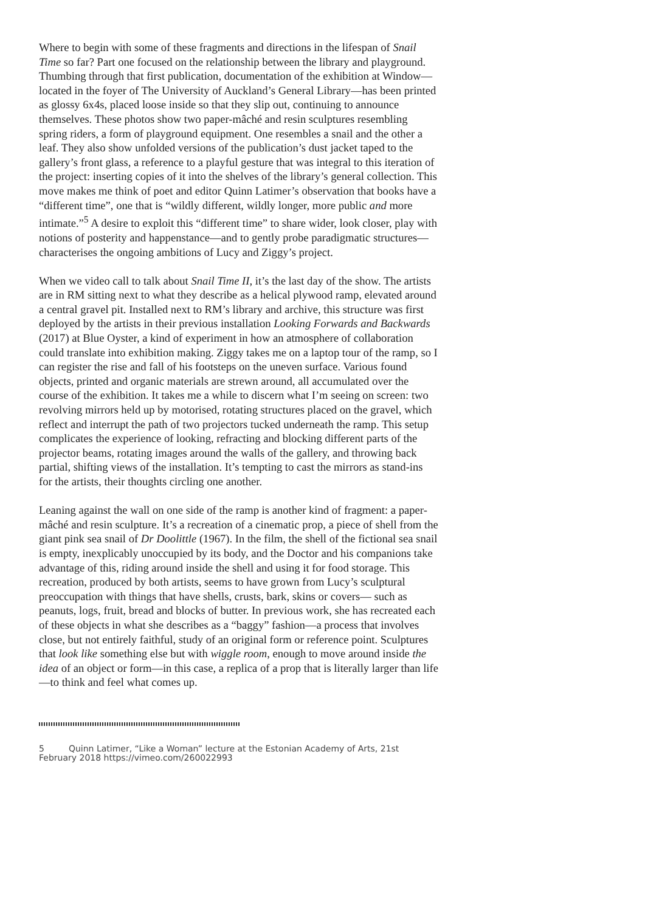Where to begin with some of these fragments and directions in the lifespan of Snail Time so far? Part one focused on the relationship between the library and playground. Thumbing through that first publication, documentation of the exhibition at Window—located in the foyer of The University of Auckland’s General Library—has been printed as glossy 6x4s, placed loose inside so that they slip out, continuing to announce themselves. These photos show two paper-mâché and resin sculptures resembling spring riders, a form of playground equipment. One resembles a snail and the other a leaf. They also show unfolded versions of the publication’s dust jacket taped to the gallery’s front glass, a reference to a playful gesture that was integral to this iteration of the project: inserting copies of it into the shelves of the library’s general collection. This move makes me think of poet and editor Quinn Latimer’s observation that books have a “different time”, one that is “wildly different, wildly longer, more public and more intimate.”<sup>5</sup> A desire to exploit this “different time” to share wider, look closer, play with notions of posterity and happenstance—and to gently probe paradigmatic structures—characterises the ongoing ambitions of Lucy and Ziggy’s project.
When we video call to talk about Snail Time II, it’s the last day of the show. The artists are in RM sitting next to what they describe as a helical plywood ramp, elevated around a central gravel pit. Installed next to RM’s library and archive, this structure was first deployed by the artists in their previous installation Looking Forwards and Backwards (2017) at Blue Oyster, a kind of experiment in how an atmosphere of collaboration could translate into exhibition making. Ziggy takes me on a laptop tour of the ramp, so I can register the rise and fall of his footsteps on the uneven surface. Various found objects, printed and organic materials are strewn around, all accumulated over the course of the exhibition. It takes me a while to discern what I’m seeing on screen: two revolving mirrors held up by motorised, rotating structures placed on the gravel, which reflect and interrupt the path of two projectors tucked underneath the ramp. This setup complicates the experience of looking, refracting and blocking different parts of the projector beams, rotating images around the walls of the gallery, and throwing back partial, shifting views of the installation. It’s tempting to cast the mirrors as stand-ins for the artists, their thoughts circling one another.
Leaning against the wall on one side of the ramp is another kind of fragment: a paper-mâché and resin sculpture. It’s a recreation of a cinematic prop, a piece of shell from the giant pink sea snail of Dr Doolittle (1967). In the film, the shell of the fictional sea snail is empty, inexplicably unoccupied by its body, and the Doctor and his companions take advantage of this, riding around inside the shell and using it for food storage. This recreation, produced by both artists, seems to have grown from Lucy’s sculptural preoccupation with things that have shells, crusts, bark, skins or covers— such as peanuts, logs, fruit, bread and blocks of butter. In previous work, she has recreated each of these objects in what she describes as a “baggy” fashion—a process that involves close, but not entirely faithful, study of an original form or reference point. Sculptures that look like something else but with wiggle room, enough to move around inside the idea of an object or form—in this case, a replica of a prop that is literally larger than life—to think and feel what comes up.
5 Quinn Latimer, “Like a Woman” lecture at the Estonian Academy of Arts, 21st February 2018 https://vimeo.com/260022993